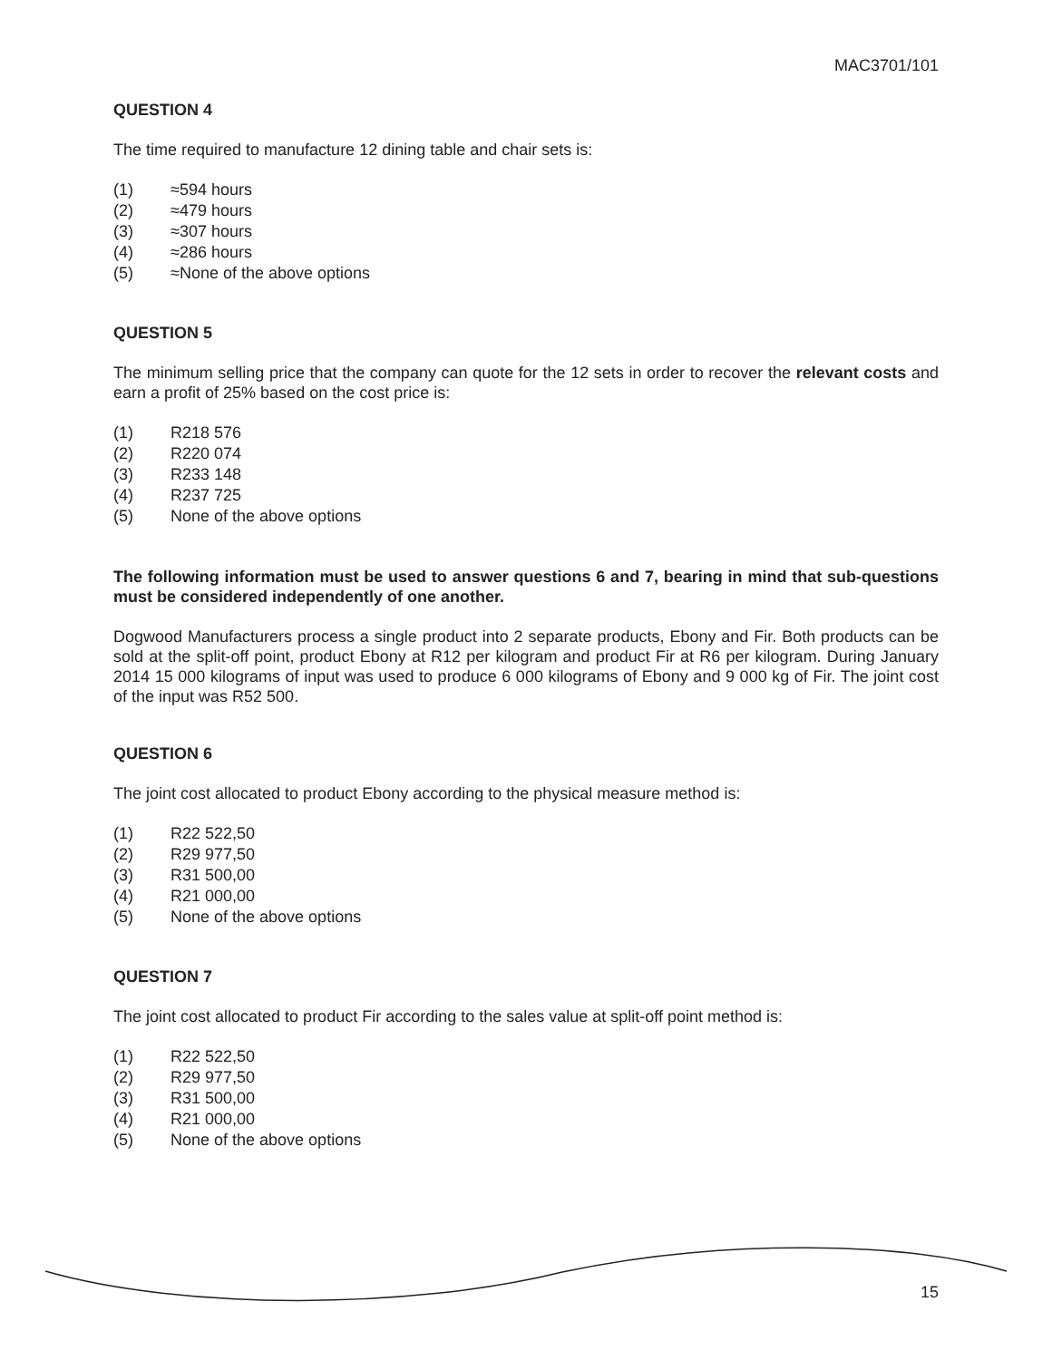MAC3701/101
QUESTION 4
The time required to manufacture 12 dining table and chair sets is:
(1) ≈594 hours
(2) ≈479 hours
(3) ≈307 hours
(4) ≈286 hours
(5) ≈None of the above options
QUESTION 5
The minimum selling price that the company can quote for the 12 sets in order to recover the relevant costs and earn a profit of 25% based on the cost price is:
(1) R218 576
(2) R220 074
(3) R233 148
(4) R237 725
(5) None of the above options
The following information must be used to answer questions 6 and 7, bearing in mind that sub-questions must be considered independently of one another.
Dogwood Manufacturers process a single product into 2 separate products, Ebony and Fir. Both products can be sold at the split-off point, product Ebony at R12 per kilogram and product Fir at R6 per kilogram. During January 2014 15 000 kilograms of input was used to produce 6 000 kilograms of Ebony and 9 000 kg of Fir. The joint cost of the input was R52 500.
QUESTION 6
The joint cost allocated to product Ebony according to the physical measure method is:
(1) R22 522,50
(2) R29 977,50
(3) R31 500,00
(4) R21 000,00
(5) None of the above options
QUESTION 7
The joint cost allocated to product Fir according to the sales value at split-off point method is:
(1) R22 522,50
(2) R29 977,50
(3) R31 500,00
(4) R21 000,00
(5) None of the above options
15